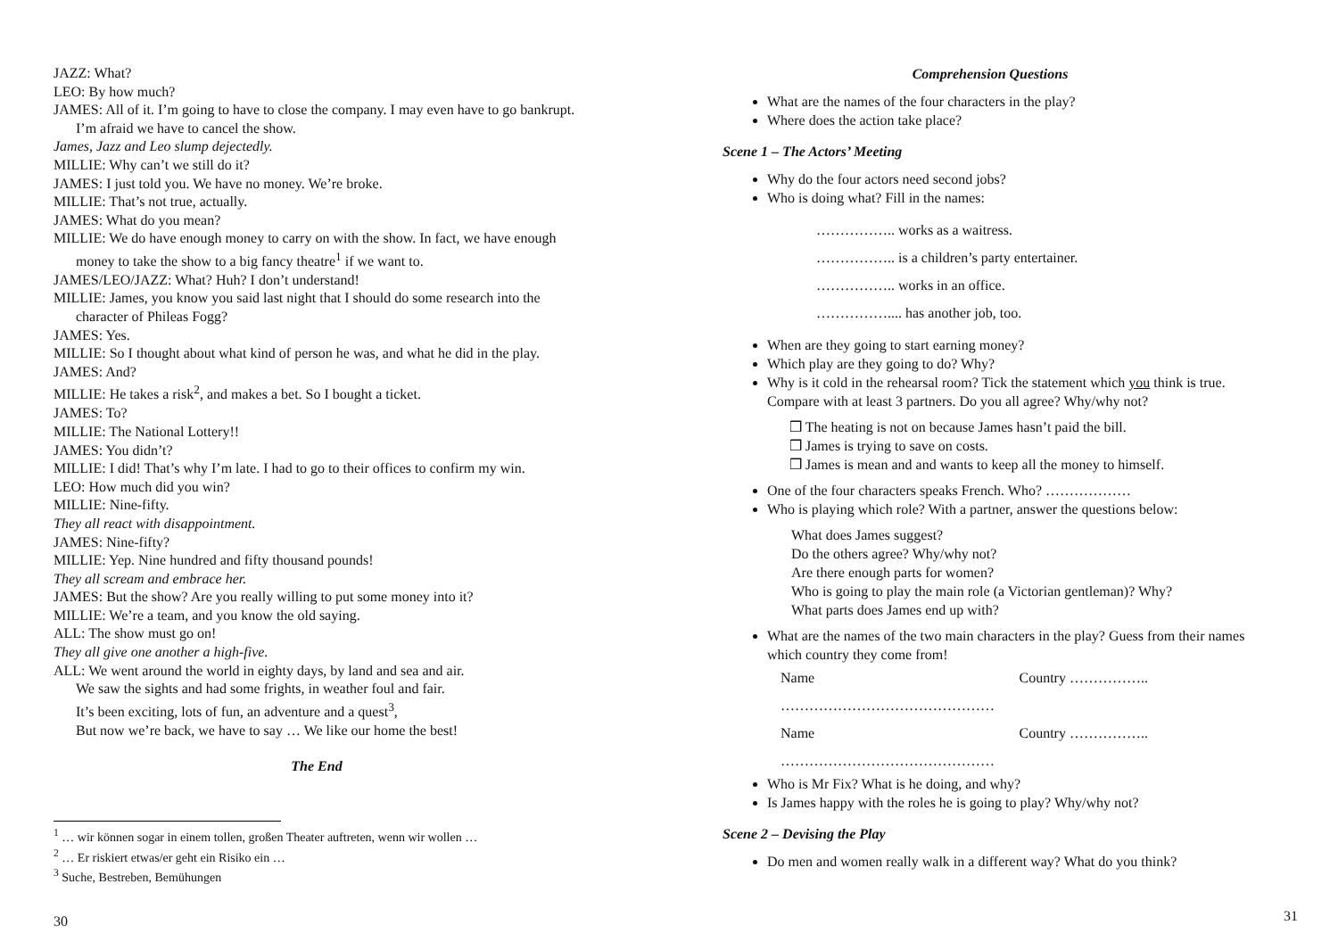JAZZ: What?
LEO: By how much?
JAMES: All of it. I’m going to have to close the company. I may even have to go bankrupt. I’m afraid we have to cancel the show.
James, Jazz and Leo slump dejectedly.
MILLIE: Why can’t we still do it?
JAMES: I just told you. We have no money. We’re broke.
MILLIE: That’s not true, actually.
JAMES: What do you mean?
MILLIE: We do have enough money to carry on with the show. In fact, we have enough money to take the show to a big fancy theatre<sup>1</sup> if we want to.
JAMES/LEO/JAZZ: What? Huh? I don’t understand!
MILLIE: James, you know you said last night that I should do some research into the character of Phileas Fogg?
JAMES: Yes.
MILLIE: So I thought about what kind of person he was, and what he did in the play.
JAMES: And?
MILLIE: He takes a risk<sup>2</sup>, and makes a bet. So I bought a ticket.
JAMES: To?
MILLIE: The National Lottery!!
JAMES: You didn’t?
MILLIE: I did! That’s why I’m late. I had to go to their offices to confirm my win.
LEO: How much did you win?
MILLIE: Nine-fifty.
They all react with disappointment.
JAMES: Nine-fifty?
MILLIE: Yep. Nine hundred and fifty thousand pounds!
They all scream and embrace her.
JAMES: But the show? Are you really willing to put some money into it?
MILLIE: We’re a team, and you know the old saying.
ALL: The show must go on!
They all give one another a high-five.
ALL: We went around the world in eighty days, by land and sea and air.
We saw the sights and had some frights, in weather foul and fair.
It’s been exciting, lots of fun, an adventure and a quest<sup>3</sup>,
But now we’re back, we have to say … We like our home the best!
The End
<sup>1</sup> … wir können sogar in einem tollen, großen Theater auftreten, wenn wir wollen …
<sup>2</sup> … Er riskiert etwas/er geht ein Risiko ein …
<sup>3</sup> Suche, Bestreben, Bemühungen
30
Comprehension Questions
What are the names of the four characters in the play?
Where does the action take place?
Scene 1 – The Actors’ Meeting
Why do the four actors need second jobs?
Who is doing what? Fill in the names:
…………….. works as a waitress.
…………….. is a children’s party entertainer.
…………….. works in an office.
…………….... has another job, too.
When are they going to start earning money?
Which play are they going to do? Why?
Why is it cold in the rehearsal room? Tick the statement which you think is true. Compare with at least 3 partners. Do you all agree? Why/why not?
❒ The heating is not on because James hasn’t paid the bill.
❒ James is trying to save on costs.
❒ James is mean and and wants to keep all the money to himself.
One of the four characters speaks French. Who? ………………
Who is playing which role? With a partner, answer the questions below:
What does James suggest?
Do the others agree? Why/why not?
Are there enough parts for women?
Who is going to play the main role (a Victorian gentleman)? Why?
What parts does James end up with?
What are the names of the two main characters in the play? Guess from their names which country they come from!
Name ……………………………………… Country ……………..
Name ……………………………………… Country ……………..
Who is Mr Fix? What is he doing, and why?
Is James happy with the roles he is going to play? Why/why not?
Scene 2 – Devising the Play
Do men and women really walk in a different way? What do you think?
31